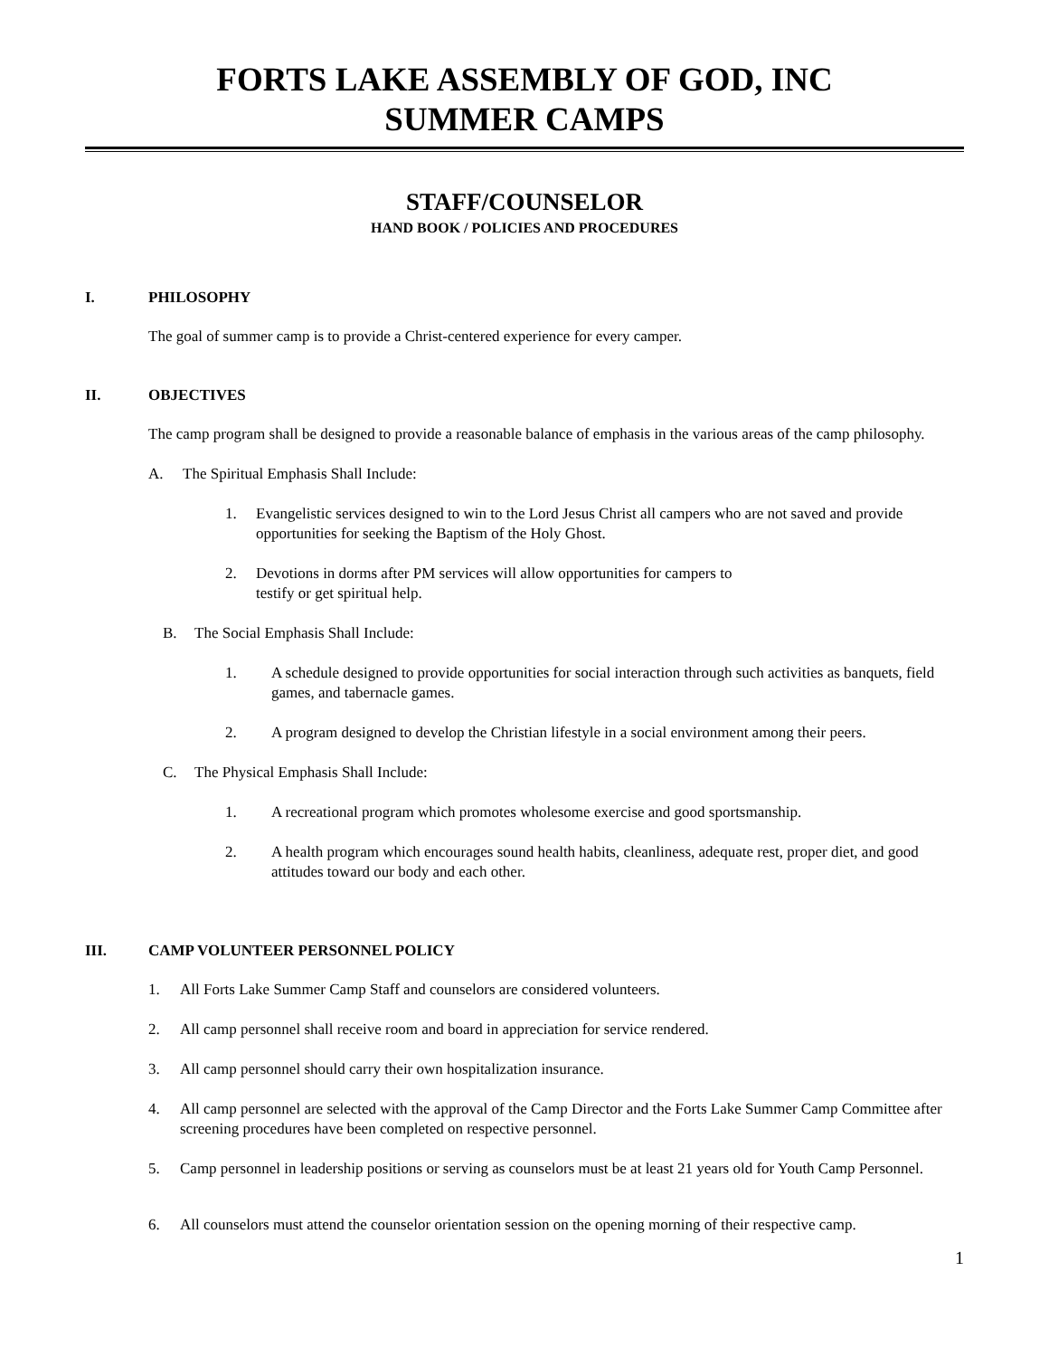FORTS LAKE ASSEMBLY OF GOD, INC
SUMMER CAMPS
STAFF/COUNSELOR
HAND BOOK / POLICIES AND PROCEDURES
I. PHILOSOPHY
The goal of summer camp is to provide a Christ-centered experience for every camper.
II. OBJECTIVES
The camp program shall be designed to provide a reasonable balance of emphasis in the various areas of the camp philosophy.
A. The Spiritual Emphasis Shall Include:
1. Evangelistic services designed to win to the Lord Jesus Christ all campers who are not saved and provide opportunities for seeking the Baptism of the Holy Ghost.
2. Devotions in dorms after PM services will allow opportunities for campers to
testify or get spiritual help.
B. The Social Emphasis Shall Include:
1. A schedule designed to provide opportunities for social interaction through such activities as banquets, field games, and tabernacle games.
2. A program designed to develop the Christian lifestyle in a social environment among their peers.
C. The Physical Emphasis Shall Include:
1. A recreational program which promotes wholesome exercise and good sportsmanship.
2. A health program which encourages sound health habits, cleanliness, adequate rest, proper diet, and good attitudes toward our body and each other.
III. CAMP VOLUNTEER PERSONNEL POLICY
1. All Forts Lake Summer Camp Staff and counselors are considered volunteers.
2. All camp personnel shall receive room and board in appreciation for service rendered.
3. All camp personnel should carry their own hospitalization insurance.
4. All camp personnel are selected with the approval of the Camp Director and the Forts Lake Summer Camp Committee after screening procedures have been completed on respective personnel.
5. Camp personnel in leadership positions or serving as counselors must be at least 21 years old for Youth Camp Personnel.
6. All counselors must attend the counselor orientation session on the opening morning of their respective camp.
1